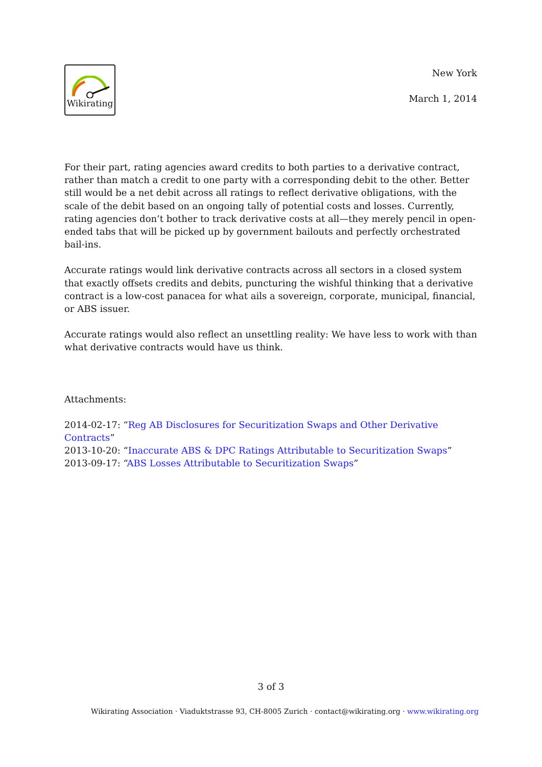Wikirating
New York
March 1, 2014
For their part, rating agencies award credits to both parties to a derivative contract, rather than match a credit to one party with a corresponding debit to the other. Better still would be a net debit across all ratings to reflect derivative obligations, with the scale of the debit based on an ongoing tally of potential costs and losses. Currently, rating agencies don’t bother to track derivative costs at all—they merely pencil in open-ended tabs that will be picked up by government bailouts and perfectly orchestrated bail-ins.
Accurate ratings would link derivative contracts across all sectors in a closed system that exactly offsets credits and debits, puncturing the wishful thinking that a derivative contract is a low-cost panacea for what ails a sovereign, corporate, municipal, financial, or ABS issuer.
Accurate ratings would also reflect an unsettling reality: We have less to work with than what derivative contracts would have us think.
Attachments:
2014-02-17: “Reg AB Disclosures for Securitization Swaps and Other Derivative Contracts”
2013-10-20: “Inaccurate ABS & DPC Ratings Attributable to Securitization Swaps”
2013-09-17: “ABS Losses Attributable to Securitization Swaps”
3 of 3
Wikirating Association · Viaduktstrasse 93, CH-8005 Zurich · contact@wikirating.org · www.wikirating.org